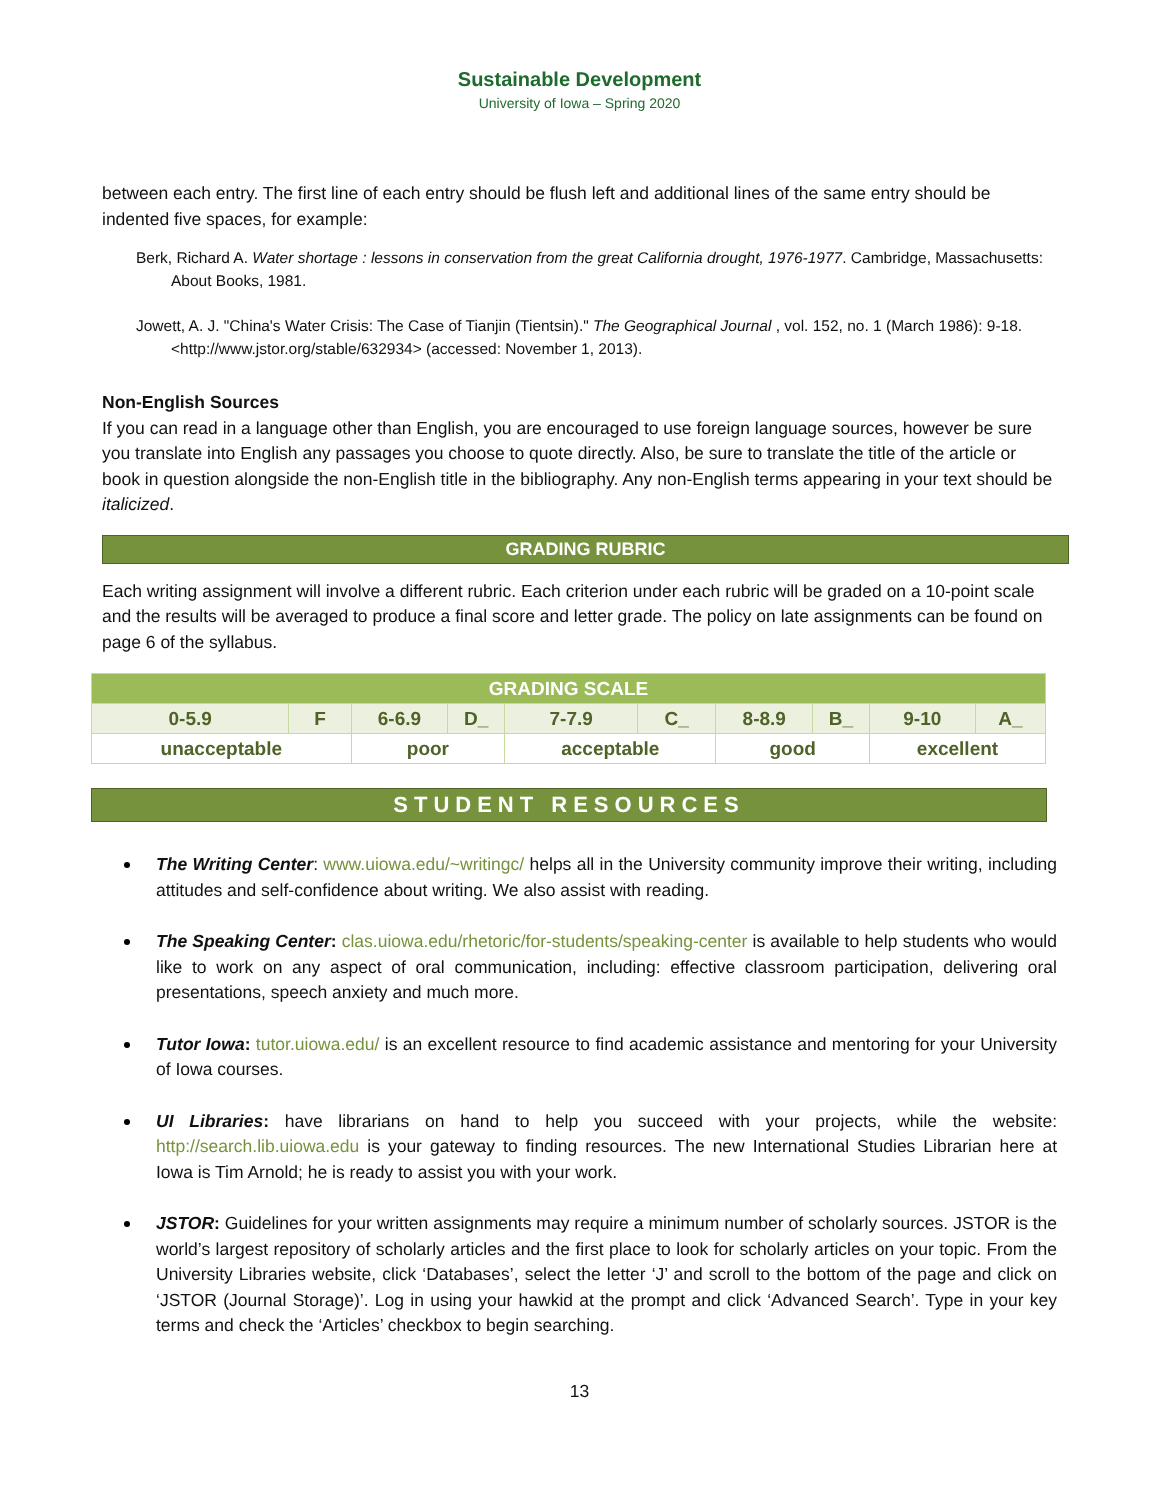Sustainable Development
University of Iowa – Spring 2020
between each entry. The first line of each entry should be flush left and additional lines of the same entry should be indented five spaces, for example:
Berk, Richard A. Water shortage : lessons in conservation from the great California drought, 1976-1977. Cambridge, Massachusetts: About Books, 1981.
Jowett, A. J. "China's Water Crisis: The Case of Tianjin (Tientsin)." The Geographical Journal , vol. 152, no. 1 (March 1986): 9-18. <http://www.jstor.org/stable/632934> (accessed: November 1, 2013).
Non-English Sources
If you can read in a language other than English, you are encouraged to use foreign language sources, however be sure you translate into English any passages you choose to quote directly. Also, be sure to translate the title of the article or book in question alongside the non-English title in the bibliography. Any non-English terms appearing in your text should be italicized.
GRADING RUBRIC
Each writing assignment will involve a different rubric. Each criterion under each rubric will be graded on a 10-point scale and the results will be averaged to produce a final score and letter grade. The policy on late assignments can be found on page 6 of the syllabus.
| GRADING SCALE | | | | | | | | | |
| --- | --- | --- | --- | --- | --- | --- | --- | --- | --- |
| 0-5.9 | F | 6-6.9 | D_ | 7-7.9 | C_ | 8-8.9 | B_ | 9-10 | A_ |
| unacceptable | | poor | | acceptable | | good | | excellent | |
STUDENT RESOURCES
The Writing Center: www.uiowa.edu/~writingc/ helps all in the University community improve their writing, including attitudes and self-confidence about writing. We also assist with reading.
The Speaking Center: clas.uiowa.edu/rhetoric/for-students/speaking-center is available to help students who would like to work on any aspect of oral communication, including: effective classroom participation, delivering oral presentations, speech anxiety and much more.
Tutor Iowa: tutor.uiowa.edu/ is an excellent resource to find academic assistance and mentoring for your University of Iowa courses.
UI Libraries: have librarians on hand to help you succeed with your projects, while the website: http://search.lib.uiowa.edu is your gateway to finding resources. The new International Studies Librarian here at Iowa is Tim Arnold; he is ready to assist you with your work.
JSTOR: Guidelines for your written assignments may require a minimum number of scholarly sources. JSTOR is the world’s largest repository of scholarly articles and the first place to look for scholarly articles on your topic. From the University Libraries website, click ‘Databases’, select the letter ‘J’ and scroll to the bottom of the page and click on ‘JSTOR (Journal Storage)’. Log in using your hawkid at the prompt and click ‘Advanced Search’. Type in your key terms and check the ‘Articles’ checkbox to begin searching.
13